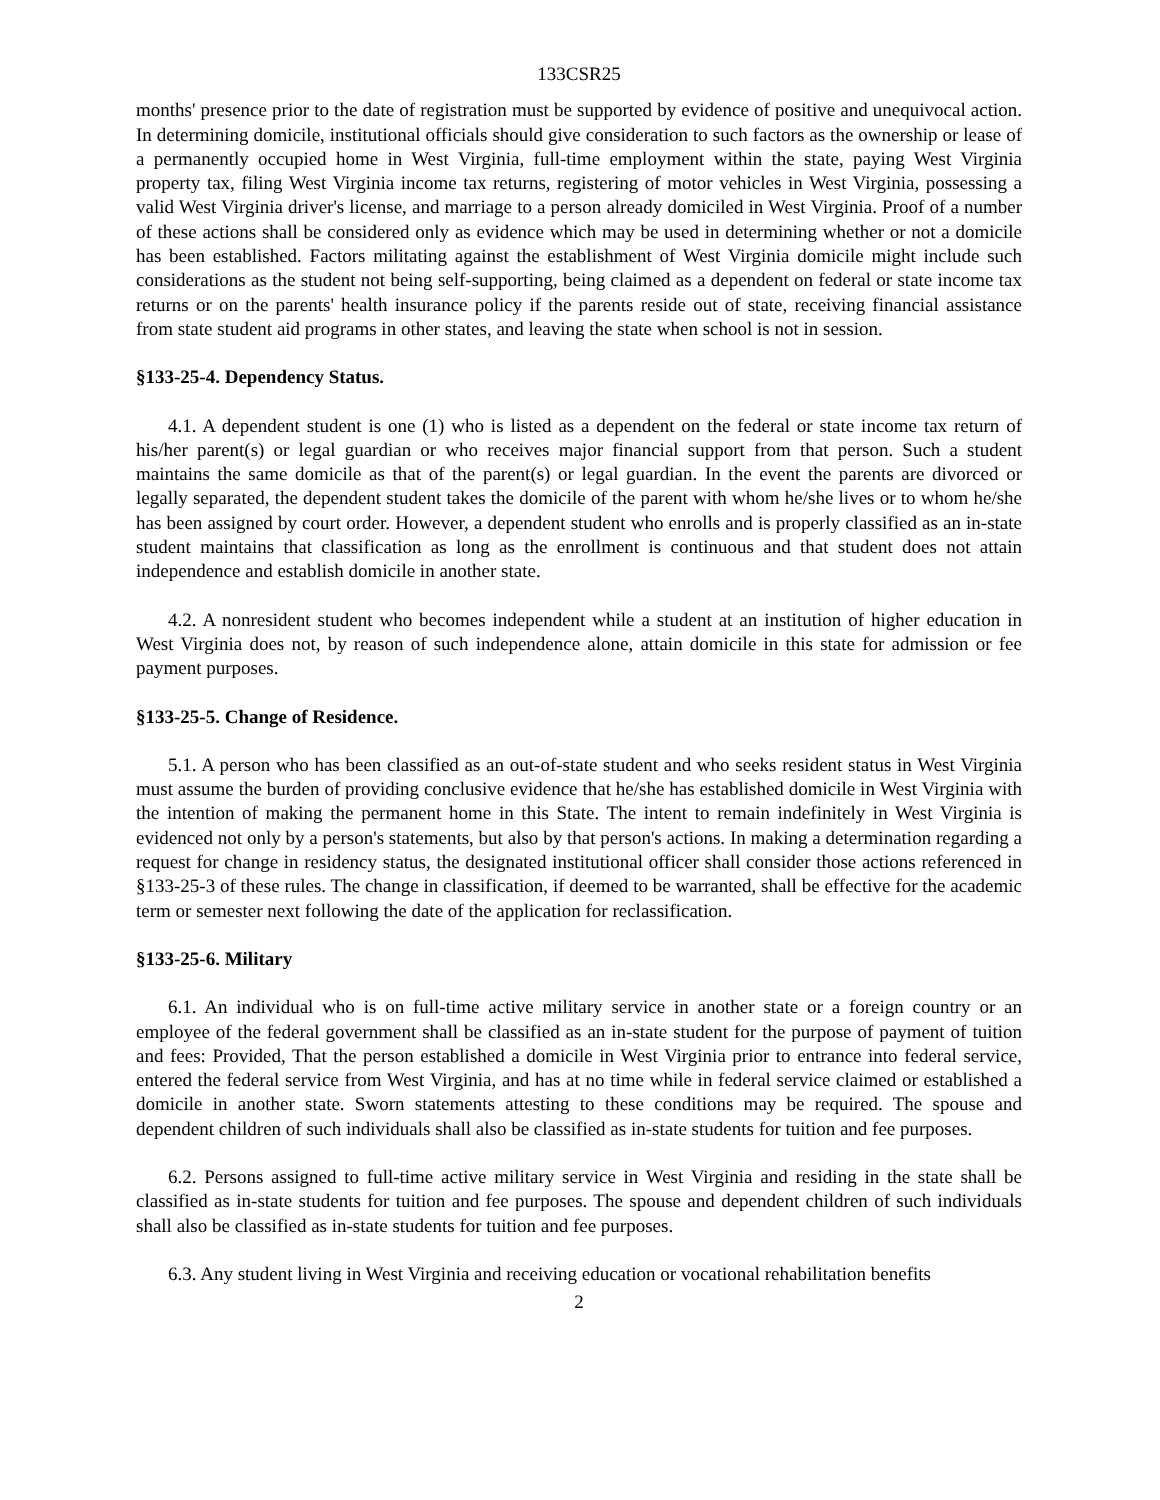133CSR25
months' presence prior to the date of registration must be supported by evidence of positive and unequivocal action. In determining domicile, institutional officials should give consideration to such factors as the ownership or lease of a permanently occupied home in West Virginia, full-time employment within the state, paying West Virginia property tax, filing West Virginia income tax returns, registering of motor vehicles in West Virginia, possessing a valid West Virginia driver's license, and marriage to a person already domiciled in West Virginia. Proof of a number of these actions shall be considered only as evidence which may be used in determining whether or not a domicile has been established. Factors militating against the establishment of West Virginia domicile might include such considerations as the student not being self-supporting, being claimed as a dependent on federal or state income tax returns or on the parents' health insurance policy if the parents reside out of state, receiving financial assistance from state student aid programs in other states, and leaving the state when school is not in session.
§133-25-4. Dependency Status.
4.1. A dependent student is one (1) who is listed as a dependent on the federal or state income tax return of his/her parent(s) or legal guardian or who receives major financial support from that person. Such a student maintains the same domicile as that of the parent(s) or legal guardian. In the event the parents are divorced or legally separated, the dependent student takes the domicile of the parent with whom he/she lives or to whom he/she has been assigned by court order. However, a dependent student who enrolls and is properly classified as an in-state student maintains that classification as long as the enrollment is continuous and that student does not attain independence and establish domicile in another state.
4.2. A nonresident student who becomes independent while a student at an institution of higher education in West Virginia does not, by reason of such independence alone, attain domicile in this state for admission or fee payment purposes.
§133-25-5. Change of Residence.
5.1. A person who has been classified as an out-of-state student and who seeks resident status in West Virginia must assume the burden of providing conclusive evidence that he/she has established domicile in West Virginia with the intention of making the permanent home in this State. The intent to remain indefinitely in West Virginia is evidenced not only by a person's statements, but also by that person's actions. In making a determination regarding a request for change in residency status, the designated institutional officer shall consider those actions referenced in §133-25-3 of these rules. The change in classification, if deemed to be warranted, shall be effective for the academic term or semester next following the date of the application for reclassification.
§133-25-6. Military
6.1. An individual who is on full-time active military service in another state or a foreign country or an employee of the federal government shall be classified as an in-state student for the purpose of payment of tuition and fees: Provided, That the person established a domicile in West Virginia prior to entrance into federal service, entered the federal service from West Virginia, and has at no time while in federal service claimed or established a domicile in another state. Sworn statements attesting to these conditions may be required. The spouse and dependent children of such individuals shall also be classified as in-state students for tuition and fee purposes.
6.2. Persons assigned to full-time active military service in West Virginia and residing in the state shall be classified as in-state students for tuition and fee purposes. The spouse and dependent children of such individuals shall also be classified as in-state students for tuition and fee purposes.
6.3. Any student living in West Virginia and receiving education or vocational rehabilitation benefits
2